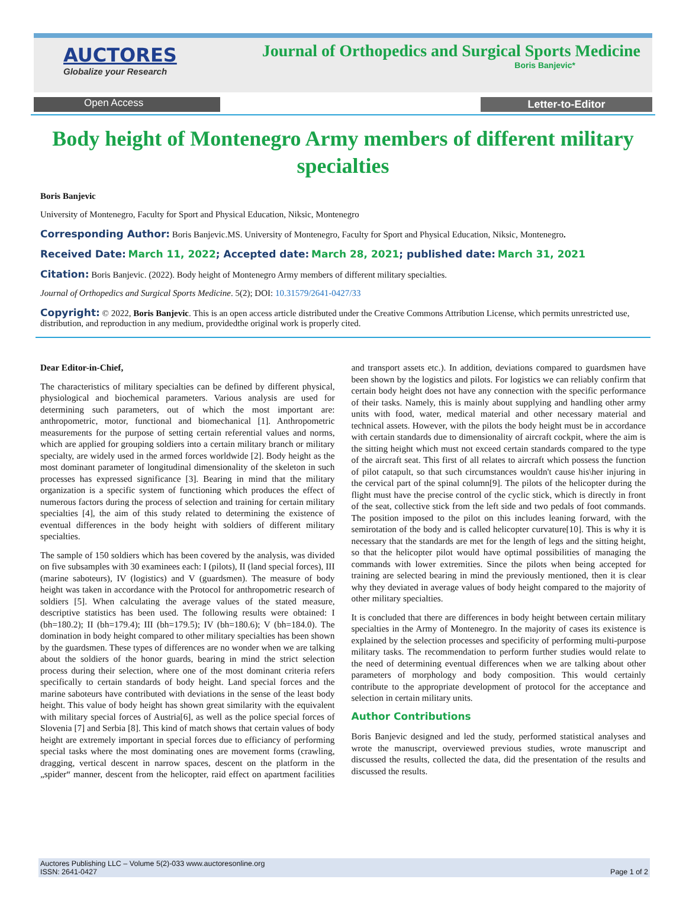AUCTORES
Globalize your Research
Journal of Orthopedics and Surgical Sports Medicine
Boris Banjevic*
Open Access Letter-to-Editor
Body height of Montenegro Army members of different military specialties
Boris Banjevic
University of Montenegro, Faculty for Sport and Physical Education, Niksic, Montenegro
Corresponding Author: Boris Banjevic.MS. University of Montenegro, Faculty for Sport and Physical Education, Niksic, Montenegro.
Received Date: March 11, 2022; Accepted date: March 28, 2021; published date: March 31, 2021
Citation: Boris Banjevic. (2022). Body height of Montenegro Army members of different military specialties.
Journal of Orthopedics and Surgical Sports Medicine. 5(2); DOI: 10.31579/2641-0427/33
Copyright: © 2022, Boris Banjevic. This is an open access article distributed under the Creative Commons Attribution License, which permits unrestricted use, distribution, and reproduction in any medium, providedthe original work is properly cited.
Dear Editor-in-Chief,
The characteristics of military specialties can be defined by different physical, physiological and biochemical parameters. Various analysis are used for determining such parameters, out of which the most important are: anthropometric, motor, functional and biomechanical [1]. Anthropometric measurements for the purpose of setting certain referential values and norms, which are applied for grouping soldiers into a certain military branch or military specialty, are widely used in the armed forces worldwide [2]. Body height as the most dominant parameter of longitudinal dimensionality of the skeleton in such processes has expressed significance [3]. Bearing in mind that the military organization is a specific system of functioning which produces the effect of numerous factors during the process of selection and training for certain military specialties [4], the aim of this study related to determining the existence of eventual differences in the body height with soldiers of different military specialties.
The sample of 150 soldiers which has been covered by the analysis, was divided on five subsamples with 30 examinees each: I (pilots), II (land special forces), III (marine saboteurs), IV (logistics) and V (guardsmen). The measure of body height was taken in accordance with the Protocol for anthropometric research of soldiers [5]. When calculating the average values of the stated measure, descriptive statistics has been used. The following results were obtained: I (bh=180.2); II (bh=179.4); III (bh=179.5); IV (bh=180.6); V (bh=184.0). The domination in body height compared to other military specialties has been shown by the guardsmen. These types of differences are no wonder when we are talking about the soldiers of the honor guards, bearing in mind the strict selection process during their selection, where one of the most dominant criteria refers specifically to certain standards of body height. Land special forces and the marine saboteurs have contributed with deviations in the sense of the least body height. This value of body height has shown great similarity with the equivalent with military special forces of Austria[6], as well as the police special forces of Slovenia [7] and Serbia [8]. This kind of match shows that certain values of body height are extremely important in special forces due to efficiancy of performing special tasks where the most dominating ones are movement forms (crawling, dragging, vertical descent in narrow spaces, descent on the platform in the „spider“ manner, descent from the helicopter, raid effect on apartment facilities and transport assets etc.). In addition, deviations compared to guardsmen have been shown by the logistics and pilots. For logistics we can reliably confirm that certain body height does not have any connection with the specific performance of their tasks. Namely, this is mainly about supplying and handling other army units with food, water, medical material and other necessary material and technical assets. However, with the pilots the body height must be in accordance with certain standards due to dimensionality of aircraft cockpit, where the aim is the sitting height which must not exceed certain standards compared to the type of the aircraft seat. This first of all relates to aircraft which possess the function of pilot catapult, so that such circumstances wouldn't cause his\her injuring in the cervical part of the spinal column[9]. The pilots of the helicopter during the flight must have the precise control of the cyclic stick, which is directly in front of the seat, collective stick from the left side and two pedals of foot commands. The position imposed to the pilot on this includes leaning forward, with the semirotation of the body and is called helicopter curvature[10]. This is why it is necessary that the standards are met for the length of legs and the sitting height, so that the helicopter pilot would have optimal possibilities of managing the commands with lower extremities. Since the pilots when being accepted for training are selected bearing in mind the previously mentioned, then it is clear why they deviated in average values of body height compared to the majority of other military specialties.
It is concluded that there are differences in body height between certain military specialties in the Army of Montenegro. In the majority of cases its existence is explained by the selection processes and specificity of performing multi-purpose military tasks. The recommendation to perform further studies would relate to the need of determining eventual differences when we are talking about other parameters of morphology and body composition. This would certainly contribute to the appropriate development of protocol for the acceptance and selection in certain military units.
Author Contributions
Boris Banjevic designed and led the study, performed statistical analyses and wrote the manuscript, overviewed previous studies, wrote manuscript and discussed the results, collected the data, did the presentation of the results and discussed the results.
Auctores Publishing LLC – Volume 5(2)-033 www.auctoresonline.org
ISSN: 2641-0427
Page 1 of 2